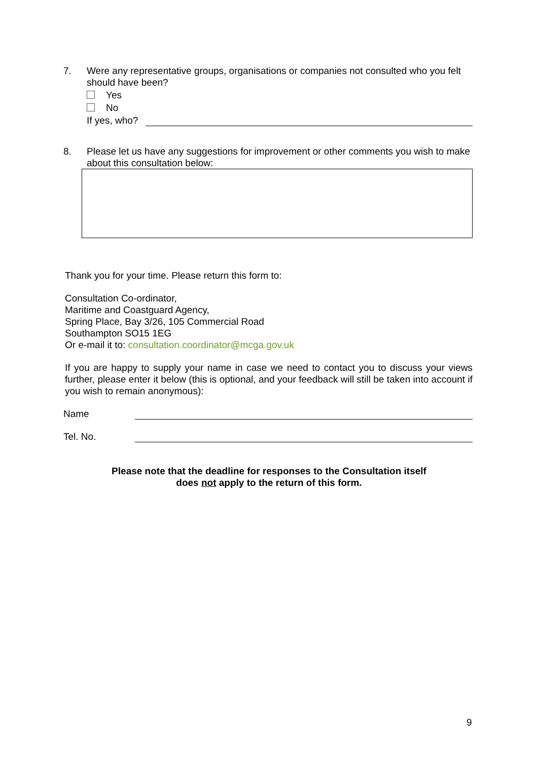7. Were any representative groups, organisations or companies not consulted who you felt should have been?
Yes
No
If yes, who?
8. Please let us have any suggestions for improvement or other comments you wish to make about this consultation below:
Thank you for your time. Please return this form to:
Consultation Co-ordinator,
Maritime and Coastguard Agency,
Spring Place, Bay 3/26, 105 Commercial Road
Southampton SO15 1EG
Or e-mail it to: consultation.coordinator@mcga.gov.uk
If you are happy to supply your name in case we need to contact you to discuss your views further, please enter it below (this is optional, and your feedback will still be taken into account if you wish to remain anonymous):
Name
Tel. No.
Please note that the deadline for responses to the Consultation itself
does not apply to the return of this form.
9